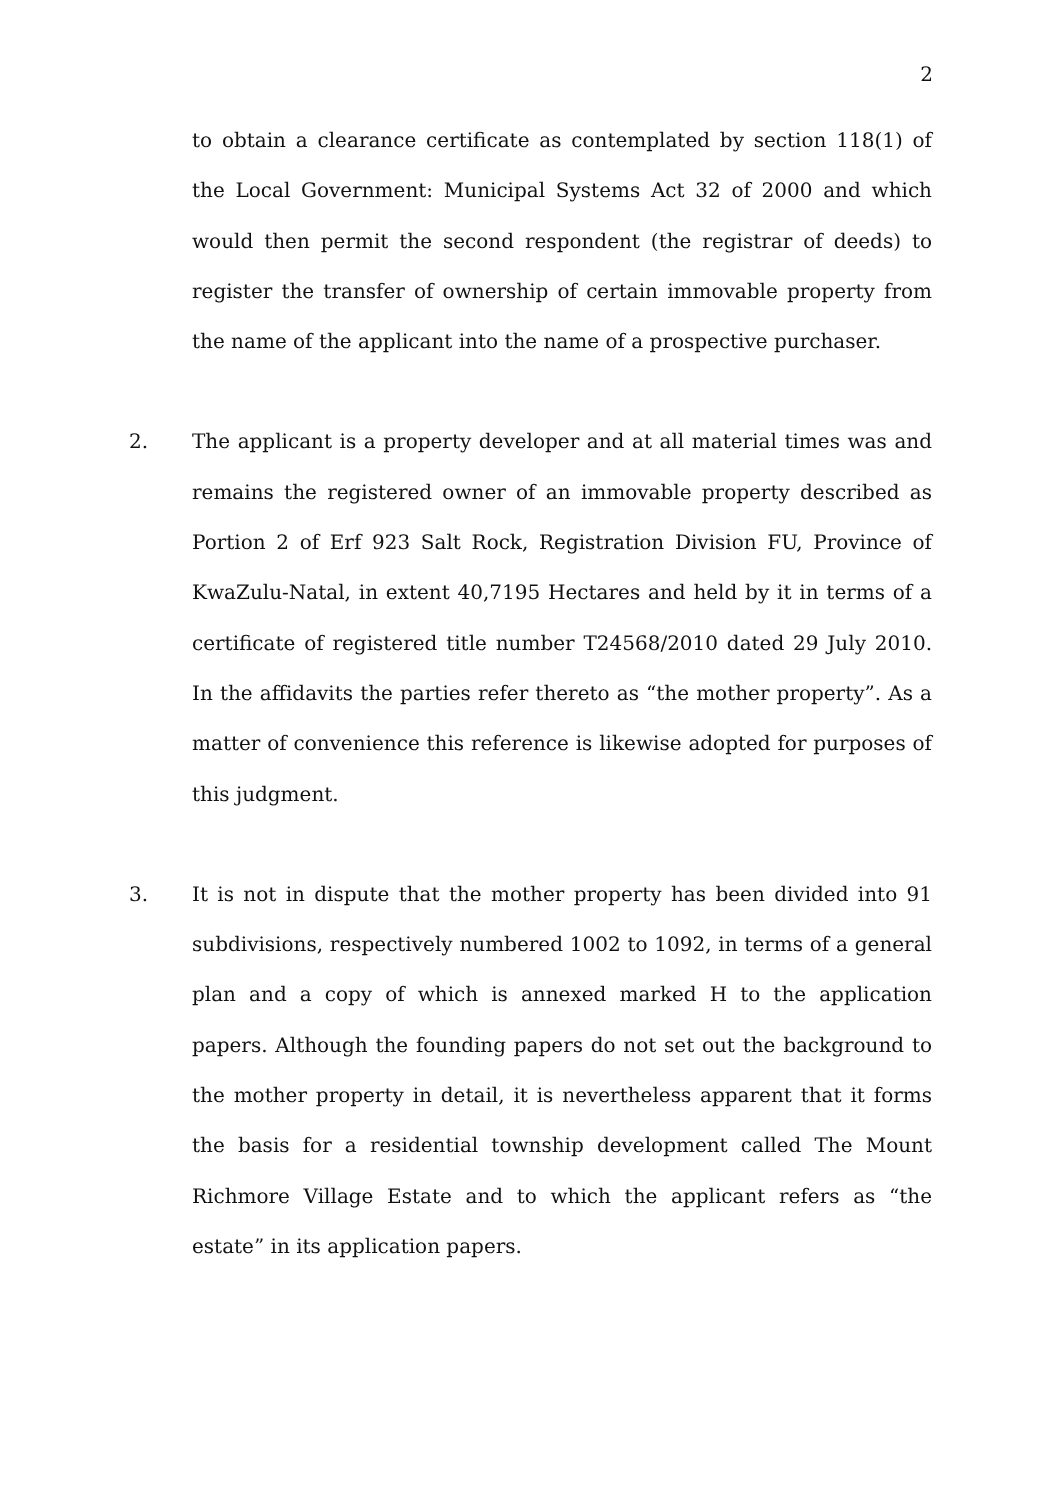2
to obtain a clearance certificate as contemplated by section 118(1) of the Local Government: Municipal Systems Act 32 of 2000 and which would then permit the second respondent (the registrar of deeds) to register the transfer of ownership of certain immovable property from the name of the applicant into the name of a prospective purchaser.
2. The applicant is a property developer and at all material times was and remains the registered owner of an immovable property described as Portion 2 of Erf 923 Salt Rock, Registration Division FU, Province of KwaZulu-Natal, in extent 40,7195 Hectares and held by it in terms of a certificate of registered title number T24568/2010 dated 29 July 2010. In the affidavits the parties refer thereto as “the mother property”. As a matter of convenience this reference is likewise adopted for purposes of this judgment.
3. It is not in dispute that the mother property has been divided into 91 subdivisions, respectively numbered 1002 to 1092, in terms of a general plan and a copy of which is annexed marked H to the application papers. Although the founding papers do not set out the background to the mother property in detail, it is nevertheless apparent that it forms the basis for a residential township development called The Mount Richmore Village Estate and to which the applicant refers as “the estate” in its application papers.